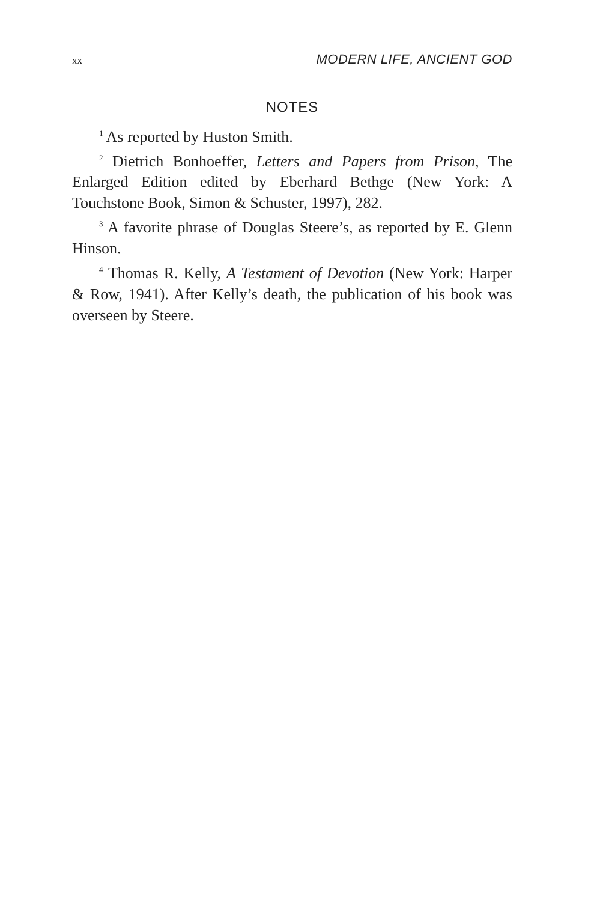xx MODERN LIFE, ANCIENT GOD
NOTES
<sup>1</sup> As reported by Huston Smith.
<sup>2</sup> Dietrich Bonhoeffer, Letters and Papers from Prison, The Enlarged Edition edited by Eberhard Bethge (New York: A Touchstone Book, Simon & Schuster, 1997), 282.
<sup>3</sup> A favorite phrase of Douglas Steere’s, as reported by E. Glenn Hinson.
<sup>4</sup> Thomas R. Kelly, A Testament of Devotion (New York: Harper & Row, 1941). After Kelly’s death, the publication of his book was overseen by Steere.